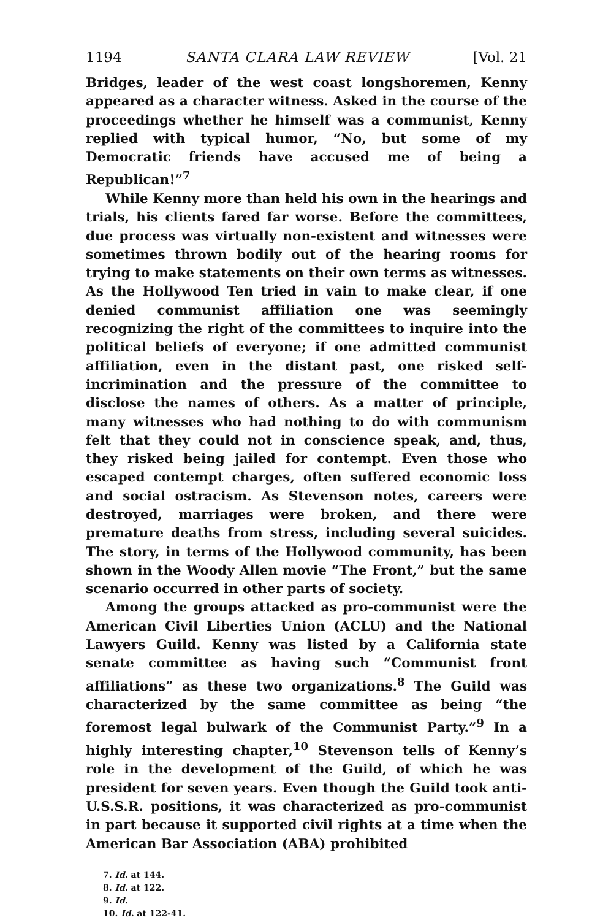1194 SANTA CLARA LAW REVIEW [Vol. 21
Bridges, leader of the west coast longshoremen, Kenny appeared as a character witness. Asked in the course of the proceedings whether he himself was a communist, Kenny replied with typical humor, “No, but some of my Democratic friends have accused me of being a Republican!”<sup>7</sup>
While Kenny more than held his own in the hearings and trials, his clients fared far worse. Before the committees, due process was virtually non-existent and witnesses were sometimes thrown bodily out of the hearing rooms for trying to make statements on their own terms as witnesses. As the Hollywood Ten tried in vain to make clear, if one denied communist affiliation one was seemingly recognizing the right of the committees to inquire into the political beliefs of everyone; if one admitted communist affiliation, even in the distant past, one risked self-incrimination and the pressure of the committee to disclose the names of others. As a matter of principle, many witnesses who had nothing to do with communism felt that they could not in conscience speak, and, thus, they risked being jailed for contempt. Even those who escaped contempt charges, often suffered economic loss and social ostracism. As Stevenson notes, careers were destroyed, marriages were broken, and there were premature deaths from stress, including several suicides. The story, in terms of the Hollywood community, has been shown in the Woody Allen movie “The Front,” but the same scenario occurred in other parts of society.
Among the groups attacked as pro-communist were the American Civil Liberties Union (ACLU) and the National Lawyers Guild. Kenny was listed by a California state senate committee as having such “Communist front affiliations” as these two organizations.<sup>8</sup> The Guild was characterized by the same committee as being “the foremost legal bulwark of the Communist Party.”<sup>9</sup> In a highly interesting chapter,<sup>10</sup> Stevenson tells of Kenny’s role in the development of the Guild, of which he was president for seven years. Even though the Guild took anti-U.S.S.R. positions, it was characterized as pro-communist in part because it supported civil rights at a time when the American Bar Association (ABA) prohibited
7. Id. at 144.
8. Id. at 122.
9. Id.
10. Id. at 122-41.